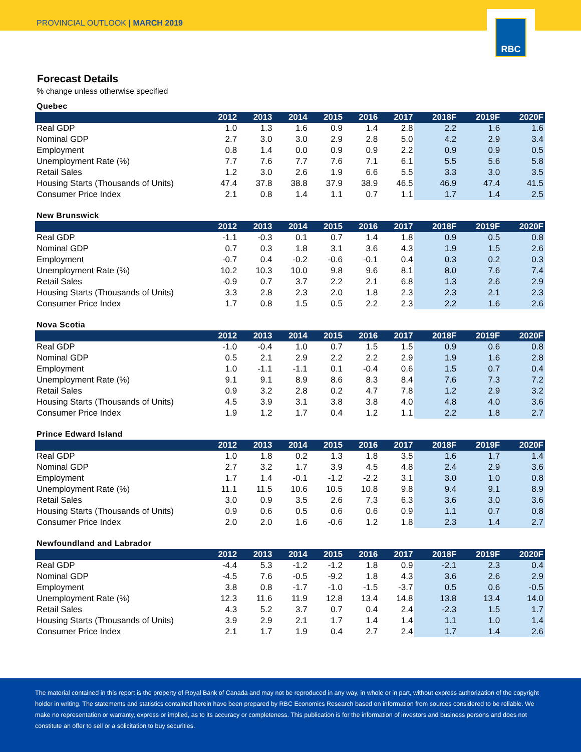PROVINCIAL OUTLOOK | MARCH 2019
RBC
Forecast Details
% change unless otherwise specified
Quebec
| | 2012 | 2013 | 2014 | 2015 | 2016 | 2017 | 2018F | 2019F | 2020F |
| --- | --- | --- | --- | --- | --- | --- | --- | --- | --- |
| Real GDP | 1.0 | 1.3 | 1.6 | 0.9 | 1.4 | 2.8 | 2.2 | 1.6 | 1.6 |
| Nominal GDP | 2.7 | 3.0 | 3.0 | 2.9 | 2.8 | 5.0 | 4.2 | 2.9 | 3.4 |
| Employment | 0.8 | 1.4 | 0.0 | 0.9 | 0.9 | 2.2 | 0.9 | 0.9 | 0.5 |
| Unemployment Rate (%) | 7.7 | 7.6 | 7.7 | 7.6 | 7.1 | 6.1 | 5.5 | 5.6 | 5.8 |
| Retail Sales | 1.2 | 3.0 | 2.6 | 1.9 | 6.6 | 5.5 | 3.3 | 3.0 | 3.5 |
| Housing Starts (Thousands of Units) | 47.4 | 37.8 | 38.8 | 37.9 | 38.9 | 46.5 | 46.9 | 47.4 | 41.5 |
| Consumer Price Index | 2.1 | 0.8 | 1.4 | 1.1 | 0.7 | 1.1 | 1.7 | 1.4 | 2.5 |
New Brunswick
| | 2012 | 2013 | 2014 | 2015 | 2016 | 2017 | 2018F | 2019F | 2020F |
| --- | --- | --- | --- | --- | --- | --- | --- | --- | --- |
| Real GDP | -1.1 | -0.3 | 0.1 | 0.7 | 1.4 | 1.8 | 0.9 | 0.5 | 0.8 |
| Nominal GDP | 0.7 | 0.3 | 1.8 | 3.1 | 3.6 | 4.3 | 1.9 | 1.5 | 2.6 |
| Employment | -0.7 | 0.4 | -0.2 | -0.6 | -0.1 | 0.4 | 0.3 | 0.2 | 0.3 |
| Unemployment Rate (%) | 10.2 | 10.3 | 10.0 | 9.8 | 9.6 | 8.1 | 8.0 | 7.6 | 7.4 |
| Retail Sales | -0.9 | 0.7 | 3.7 | 2.2 | 2.1 | 6.8 | 1.3 | 2.6 | 2.9 |
| Housing Starts (Thousands of Units) | 3.3 | 2.8 | 2.3 | 2.0 | 1.8 | 2.3 | 2.3 | 2.1 | 2.3 |
| Consumer Price Index | 1.7 | 0.8 | 1.5 | 0.5 | 2.2 | 2.3 | 2.2 | 1.6 | 2.6 |
Nova Scotia
| | 2012 | 2013 | 2014 | 2015 | 2016 | 2017 | 2018F | 2019F | 2020F |
| --- | --- | --- | --- | --- | --- | --- | --- | --- | --- |
| Real GDP | -1.0 | -0.4 | 1.0 | 0.7 | 1.5 | 1.5 | 0.9 | 0.6 | 0.8 |
| Nominal GDP | 0.5 | 2.1 | 2.9 | 2.2 | 2.2 | 2.9 | 1.9 | 1.6 | 2.8 |
| Employment | 1.0 | -1.1 | -1.1 | 0.1 | -0.4 | 0.6 | 1.5 | 0.7 | 0.4 |
| Unemployment Rate (%) | 9.1 | 9.1 | 8.9 | 8.6 | 8.3 | 8.4 | 7.6 | 7.3 | 7.2 |
| Retail Sales | 0.9 | 3.2 | 2.8 | 0.2 | 4.7 | 7.8 | 1.2 | 2.9 | 3.2 |
| Housing Starts (Thousands of Units) | 4.5 | 3.9 | 3.1 | 3.8 | 3.8 | 4.0 | 4.8 | 4.0 | 3.6 |
| Consumer Price Index | 1.9 | 1.2 | 1.7 | 0.4 | 1.2 | 1.1 | 2.2 | 1.8 | 2.7 |
Prince Edward Island
| | 2012 | 2013 | 2014 | 2015 | 2016 | 2017 | 2018F | 2019F | 2020F |
| --- | --- | --- | --- | --- | --- | --- | --- | --- | --- |
| Real GDP | 1.0 | 1.8 | 0.2 | 1.3 | 1.8 | 3.5 | 1.6 | 1.7 | 1.4 |
| Nominal GDP | 2.7 | 3.2 | 1.7 | 3.9 | 4.5 | 4.8 | 2.4 | 2.9 | 3.6 |
| Employment | 1.7 | 1.4 | -0.1 | -1.2 | -2.2 | 3.1 | 3.0 | 1.0 | 0.8 |
| Unemployment Rate (%) | 11.1 | 11.5 | 10.6 | 10.5 | 10.8 | 9.8 | 9.4 | 9.1 | 8.9 |
| Retail Sales | 3.0 | 0.9 | 3.5 | 2.6 | 7.3 | 6.3 | 3.6 | 3.0 | 3.6 |
| Housing Starts (Thousands of Units) | 0.9 | 0.6 | 0.5 | 0.6 | 0.6 | 0.9 | 1.1 | 0.7 | 0.8 |
| Consumer Price Index | 2.0 | 2.0 | 1.6 | -0.6 | 1.2 | 1.8 | 2.3 | 1.4 | 2.7 |
Newfoundland and Labrador
| | 2012 | 2013 | 2014 | 2015 | 2016 | 2017 | 2018F | 2019F | 2020F |
| --- | --- | --- | --- | --- | --- | --- | --- | --- | --- |
| Real GDP | -4.4 | 5.3 | -1.2 | -1.2 | 1.8 | 0.9 | -2.1 | 2.3 | 0.4 |
| Nominal GDP | -4.5 | 7.6 | -0.5 | -9.2 | 1.8 | 4.3 | 3.6 | 2.6 | 2.9 |
| Employment | 3.8 | 0.8 | -1.7 | -1.0 | -1.5 | -3.7 | 0.5 | 0.6 | -0.5 |
| Unemployment Rate (%) | 12.3 | 11.6 | 11.9 | 12.8 | 13.4 | 14.8 | 13.8 | 13.4 | 14.0 |
| Retail Sales | 4.3 | 5.2 | 3.7 | 0.7 | 0.4 | 2.4 | -2.3 | 1.5 | 1.7 |
| Housing Starts (Thousands of Units) | 3.9 | 2.9 | 2.1 | 1.7 | 1.4 | 1.4 | 1.1 | 1.0 | 1.4 |
| Consumer Price Index | 2.1 | 1.7 | 1.9 | 0.4 | 2.7 | 2.4 | 1.7 | 1.4 | 2.6 |
The material contained in this report is the property of Royal Bank of Canada and may not be reproduced in any way, in whole or in part, without express authorization of the copyright holder in writing. The statements and statistics contained herein have been prepared by RBC Economics Research based on information from sources considered to be reliable. We make no representation or warranty, express or implied, as to its accuracy or completeness. This publication is for the information of investors and business persons and does not constitute an offer to sell or a solicitation to buy securities.